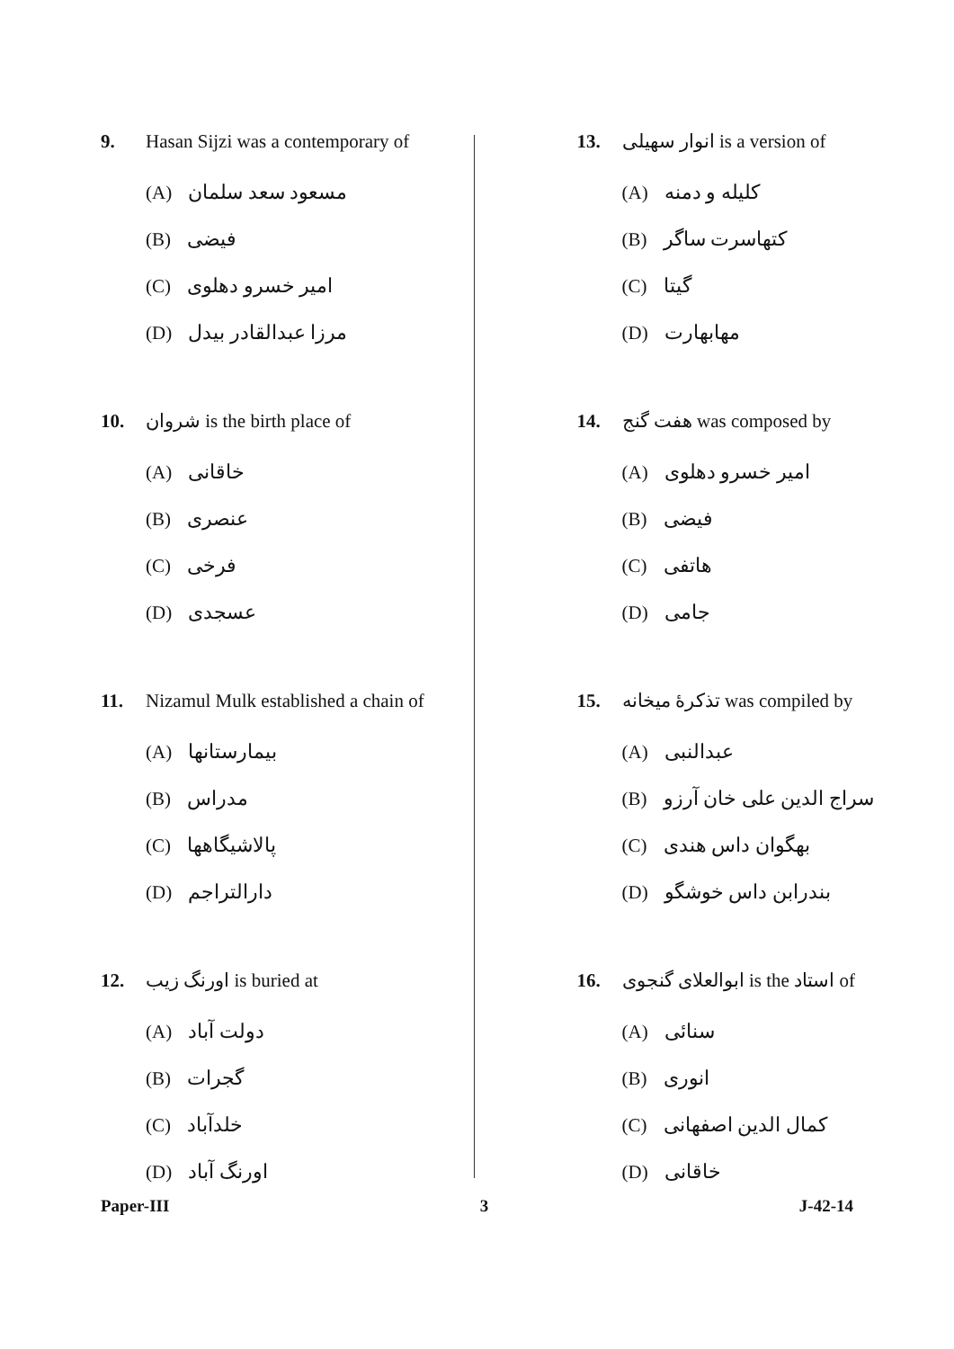9. Hasan Sijzi was a contemporary of
(A) مسعود سعد سلمان
(B) فیضی
(C) امیر خسرو دهلوی
(D) مرزا عبدالقادر بیدل
10. شروان is the birth place of
(A) خاقانی
(B) عنصری
(C) فرخی
(D) عسجدی
11. Nizamul Mulk established a chain of
(A) بیمارستانها
(B) مدراس
(C) پالاشیگاهها
(D) دارالتراجم
12. اورنگ زیب is buried at
(A) دولت آباد
(B) گجرات
(C) خلدآباد
(D) اورنگ آباد
13. انوار سهیلی is a version of
(A) کلیله و دمنه
(B) کتهاسرت ساگر
(C) گیتا
(D) مهابهارت
14. هفت گنج was composed by
(A) امیر خسرو دهلوی
(B) فیضی
(C) هاتفی
(D) جامی
15. تذکرهٔ میخانه was compiled by
(A) عبدالنبی
(B) سراج الدین علی خان آرزو
(C) بهگوان داس هندی
(D) بندرابن داس خوشگو
16. ابوالعلای گنجوی is the استاد of
(A) سنائی
(B) انوری
(C) کمال الدین اصفهانی
(D) خاقانی
Paper-III 3 J-42-14